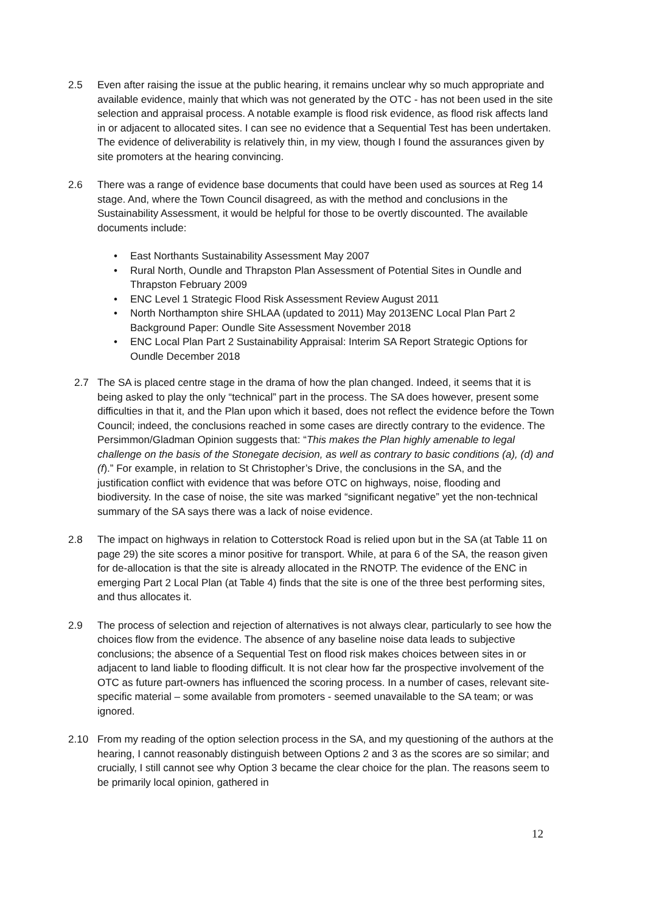2.5 Even after raising the issue at the public hearing, it remains unclear why so much appropriate and available evidence, mainly that which was not generated by the OTC - has not been used in the site selection and appraisal process. A notable example is flood risk evidence, as flood risk affects land in or adjacent to allocated sites. I can see no evidence that a Sequential Test has been undertaken. The evidence of deliverability is relatively thin, in my view, though I found the assurances given by site promoters at the hearing convincing.
2.6 There was a range of evidence base documents that could have been used as sources at Reg 14 stage. And, where the Town Council disagreed, as with the method and conclusions in the Sustainability Assessment, it would be helpful for those to be overtly discounted. The available documents include:
• East Northants Sustainability Assessment May 2007
• Rural North, Oundle and Thrapston Plan Assessment of Potential Sites in Oundle and Thrapston February 2009
• ENC Level 1 Strategic Flood Risk Assessment Review August 2011
• North Northampton shire SHLAA (updated to 2011) May 2013ENC Local Plan Part 2 Background Paper: Oundle Site Assessment November 2018
• ENC Local Plan Part 2 Sustainability Appraisal: Interim SA Report Strategic Options for Oundle December 2018
2.7 The SA is placed centre stage in the drama of how the plan changed. Indeed, it seems that it is being asked to play the only “technical” part in the process. The SA does however, present some difficulties in that it, and the Plan upon which it based, does not reflect the evidence before the Town Council; indeed, the conclusions reached in some cases are directly contrary to the evidence. The Persimmon/Gladman Opinion suggests that: “This makes the Plan highly amenable to legal challenge on the basis of the Stonegate decision, as well as contrary to basic conditions (a), (d) and (f).” For example, in relation to St Christopher’s Drive, the conclusions in the SA, and the justification conflict with evidence that was before OTC on highways, noise, flooding and biodiversity. In the case of noise, the site was marked “significant negative” yet the non-technical summary of the SA says there was a lack of noise evidence.
2.8 The impact on highways in relation to Cotterstock Road is relied upon but in the SA (at Table 11 on page 29) the site scores a minor positive for transport. While, at para 6 of the SA, the reason given for de-allocation is that the site is already allocated in the RNOTP. The evidence of the ENC in emerging Part 2 Local Plan (at Table 4) finds that the site is one of the three best performing sites, and thus allocates it.
2.9 The process of selection and rejection of alternatives is not always clear, particularly to see how the choices flow from the evidence. The absence of any baseline noise data leads to subjective conclusions; the absence of a Sequential Test on flood risk makes choices between sites in or adjacent to land liable to flooding difficult. It is not clear how far the prospective involvement of the OTC as future part-owners has influenced the scoring process. In a number of cases, relevant site-specific material – some available from promoters - seemed unavailable to the SA team; or was ignored.
2.10 From my reading of the option selection process in the SA, and my questioning of the authors at the hearing, I cannot reasonably distinguish between Options 2 and 3 as the scores are so similar; and crucially, I still cannot see why Option 3 became the clear choice for the plan. The reasons seem to be primarily local opinion, gathered in
12